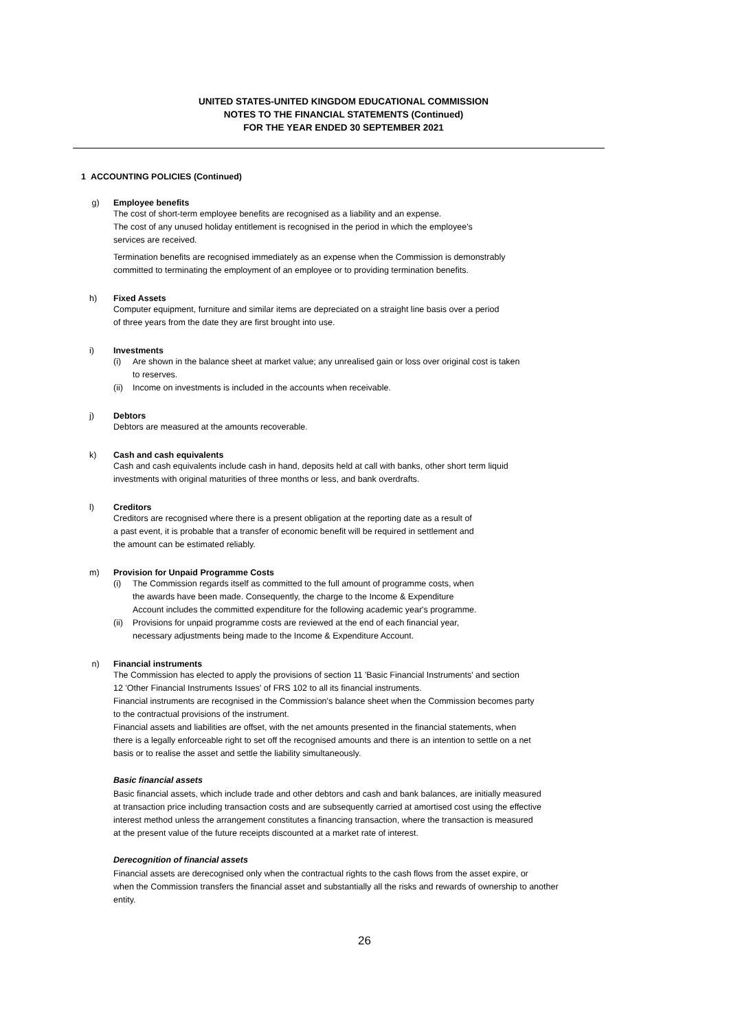UNITED STATES-UNITED KINGDOM EDUCATIONAL COMMISSION
NOTES TO THE FINANCIAL STATEMENTS (Continued)
FOR THE YEAR ENDED 30 SEPTEMBER 2021
1 ACCOUNTING POLICIES (Continued)
g) Employee benefits
The cost of short-term employee benefits are recognised as a liability and an expense.
The cost of any unused holiday entitlement is recognised in the period in which the employee's
services are received.
Termination benefits are recognised immediately as an expense when the Commission is demonstrably
committed to terminating the employment of an employee or to providing termination benefits.
h) Fixed Assets
Computer equipment, furniture and similar items are depreciated on a straight line basis over a period
of three years from the date they are first brought into use.
i) Investments
(i) Are shown in the balance sheet at market value; any unrealised gain or loss over original cost is taken
to reserves.
(ii) Income on investments is included in the accounts when receivable.
j) Debtors
Debtors are measured at the amounts recoverable.
k) Cash and cash equivalents
Cash and cash equivalents include cash in hand, deposits held at call with banks, other short term liquid
investments with original maturities of three months or less, and bank overdrafts.
l) Creditors
Creditors are recognised where there is a present obligation at the reporting date as a result of
a past event, it is probable that a transfer of economic benefit will be required in settlement and
the amount can be estimated reliably.
m) Provision for Unpaid Programme Costs
(i) The Commission regards itself as committed to the full amount of programme costs, when
the awards have been made. Consequently, the charge to the Income & Expenditure
Account includes the committed expenditure for the following academic year's programme.
(ii) Provisions for unpaid programme costs are reviewed at the end of each financial year,
necessary adjustments being made to the Income & Expenditure Account.
n) Financial instruments
The Commission has elected to apply the provisions of section 11 'Basic Financial Instruments' and section
12 'Other Financial Instruments Issues' of FRS 102 to all its financial instruments.
Financial instruments are recognised in the Commission's balance sheet when the Commission becomes party
to the contractual provisions of the instrument.
Financial assets and liabilities are offset, with the net amounts presented in the financial statements, when
there is a legally enforceable right to set off the recognised amounts and there is an intention to settle on a net
basis or to realise the asset and settle the liability simultaneously.
Basic financial assets
Basic financial assets, which include trade and other debtors and cash and bank balances, are initially measured
at transaction price including transaction costs and are subsequently carried at amortised cost using the effective
interest method unless the arrangement constitutes a financing transaction, where the transaction is measured
at the present value of the future receipts discounted at a market rate of interest.
Derecognition of financial assets
Financial assets are derecognised only when the contractual rights to the cash flows from the asset expire, or
when the Commission transfers the financial asset and substantially all the risks and rewards of ownership to another
entity.
26